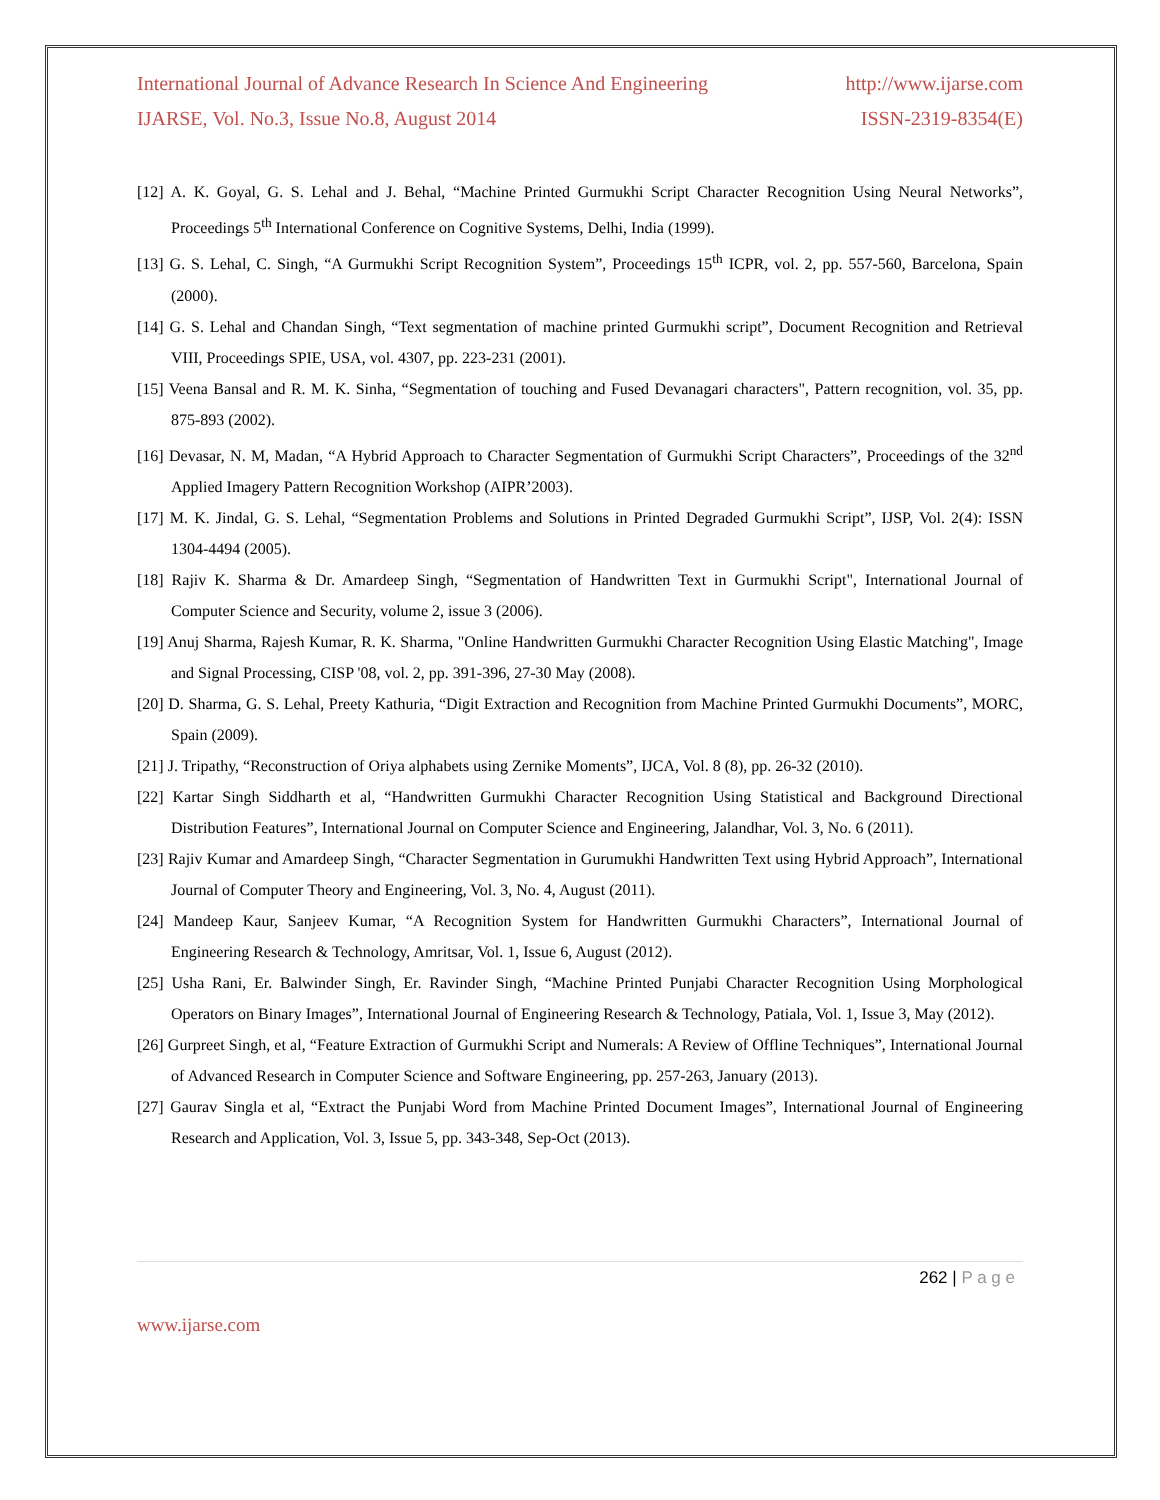International Journal of Advance Research In Science And Engineering http://www.ijarse.com
IJARSE, Vol. No.3, Issue No.8, August 2014 ISSN-2319-8354(E)
[12] A. K. Goyal, G. S. Lehal and J. Behal, “Machine Printed Gurmukhi Script Character Recognition Using Neural Networks”, Proceedings 5<sup>th</sup> International Conference on Cognitive Systems, Delhi, India (1999).
[13] G. S. Lehal, C. Singh, “A Gurmukhi Script Recognition System”, Proceedings 15<sup>th</sup> ICPR, vol. 2, pp. 557-560, Barcelona, Spain (2000).
[14] G. S. Lehal and Chandan Singh, “Text segmentation of machine printed Gurmukhi script”, Document Recognition and Retrieval VIII, Proceedings SPIE, USA, vol. 4307, pp. 223-231 (2001).
[15] Veena Bansal and R. M. K. Sinha, “Segmentation of touching and Fused Devanagari characters", Pattern recognition, vol. 35, pp. 875-893 (2002).
[16] Devasar, N. M, Madan, “A Hybrid Approach to Character Segmentation of Gurmukhi Script Characters”, Proceedings of the 32<sup>nd</sup> Applied Imagery Pattern Recognition Workshop (AIPR’2003).
[17] M. K. Jindal, G. S. Lehal, “Segmentation Problems and Solutions in Printed Degraded Gurmukhi Script”, IJSP, Vol. 2(4): ISSN 1304-4494 (2005).
[18] Rajiv K. Sharma & Dr. Amardeep Singh, “Segmentation of Handwritten Text in Gurmukhi Script", International Journal of Computer Science and Security, volume 2, issue 3 (2006).
[19] Anuj Sharma, Rajesh Kumar, R. K. Sharma, "Online Handwritten Gurmukhi Character Recognition Using Elastic Matching", Image and Signal Processing, CISP '08, vol. 2, pp. 391-396, 27-30 May (2008).
[20] D. Sharma, G. S. Lehal, Preety Kathuria, “Digit Extraction and Recognition from Machine Printed Gurmukhi Documents”, MORC, Spain (2009).
[21] J. Tripathy, “Reconstruction of Oriya alphabets using Zernike Moments”, IJCA, Vol. 8 (8), pp. 26-32 (2010).
[22] Kartar Singh Siddharth et al, “Handwritten Gurmukhi Character Recognition Using Statistical and Background Directional Distribution Features”, International Journal on Computer Science and Engineering, Jalandhar, Vol. 3, No. 6 (2011).
[23] Rajiv Kumar and Amardeep Singh, “Character Segmentation in Gurumukhi Handwritten Text using Hybrid Approach”, International Journal of Computer Theory and Engineering, Vol. 3, No. 4, August (2011).
[24] Mandeep Kaur, Sanjeev Kumar, “A Recognition System for Handwritten Gurmukhi Characters”, International Journal of Engineering Research & Technology, Amritsar, Vol. 1, Issue 6, August (2012).
[25] Usha Rani, Er. Balwinder Singh, Er. Ravinder Singh, “Machine Printed Punjabi Character Recognition Using Morphological Operators on Binary Images”, International Journal of Engineering Research & Technology, Patiala, Vol. 1, Issue 3, May (2012).
[26] Gurpreet Singh, et al, “Feature Extraction of Gurmukhi Script and Numerals: A Review of Offline Techniques”, International Journal of Advanced Research in Computer Science and Software Engineering, pp. 257-263, January (2013).
[27] Gaurav Singla et al, “Extract the Punjabi Word from Machine Printed Document Images”, International Journal of Engineering Research and Application, Vol. 3, Issue 5, pp. 343-348, Sep-Oct (2013).
262 | P a g e
www.ijarse.com